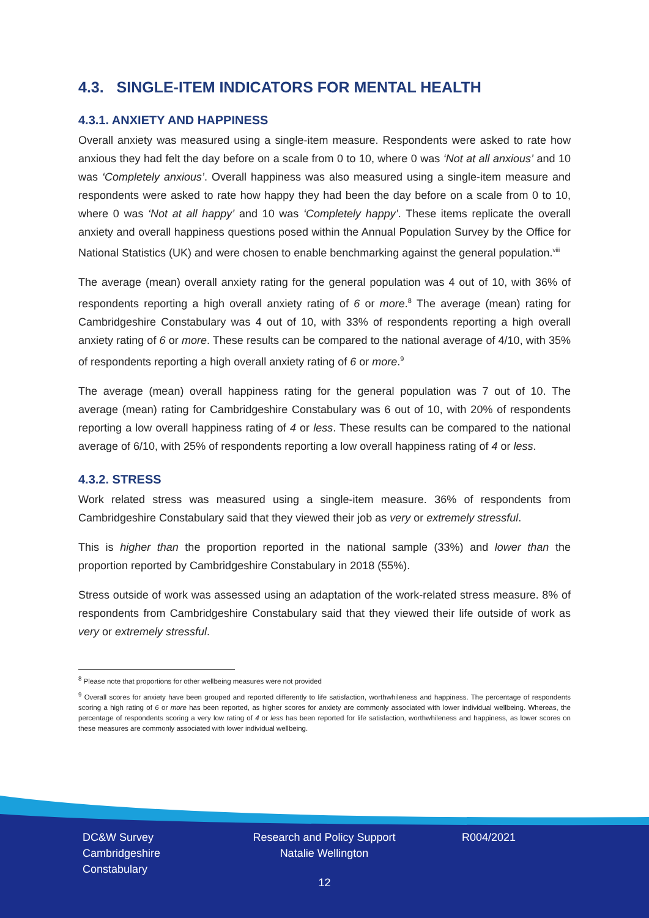4.3. SINGLE-ITEM INDICATORS FOR MENTAL HEALTH
4.3.1. ANXIETY AND HAPPINESS
Overall anxiety was measured using a single-item measure. Respondents were asked to rate how anxious they had felt the day before on a scale from 0 to 10, where 0 was ‘Not at all anxious’ and 10 was ‘Completely anxious’. Overall happiness was also measured using a single-item measure and respondents were asked to rate how happy they had been the day before on a scale from 0 to 10, where 0 was ‘Not at all happy’ and 10 was ‘Completely happy’. These items replicate the overall anxiety and overall happiness questions posed within the Annual Population Survey by the Office for National Statistics (UK) and were chosen to enable benchmarking against the general population.<sup>viii</sup>
The average (mean) overall anxiety rating for the general population was 4 out of 10, with 36% of respondents reporting a high overall anxiety rating of 6 or more.<sup>8</sup> The average (mean) rating for Cambridgeshire Constabulary was 4 out of 10, with 33% of respondents reporting a high overall anxiety rating of 6 or more. These results can be compared to the national average of 4/10, with 35% of respondents reporting a high overall anxiety rating of 6 or more.<sup>9</sup>
The average (mean) overall happiness rating for the general population was 7 out of 10. The average (mean) rating for Cambridgeshire Constabulary was 6 out of 10, with 20% of respondents reporting a low overall happiness rating of 4 or less. These results can be compared to the national average of 6/10, with 25% of respondents reporting a low overall happiness rating of 4 or less.
4.3.2. STRESS
Work related stress was measured using a single-item measure. 36% of respondents from Cambridgeshire Constabulary said that they viewed their job as very or extremely stressful.
This is higher than the proportion reported in the national sample (33%) and lower than the proportion reported by Cambridgeshire Constabulary in 2018 (55%).
Stress outside of work was assessed using an adaptation of the work-related stress measure. 8% of respondents from Cambridgeshire Constabulary said that they viewed their life outside of work as very or extremely stressful.
<sup>8</sup> Please note that proportions for other wellbeing measures were not provided
<sup>9</sup> Overall scores for anxiety have been grouped and reported differently to life satisfaction, worthwhileness and happiness. The percentage of respondents scoring a high rating of 6 or more has been reported, as higher scores for anxiety are commonly associated with lower individual wellbeing. Whereas, the percentage of respondents scoring a very low rating of 4 or less has been reported for life satisfaction, worthwhileness and happiness, as lower scores on these measures are commonly associated with lower individual wellbeing.
DC&W Survey
Cambridgeshire
Constabulary
Research and Policy Support
Natalie Wellington
R004/2021
12